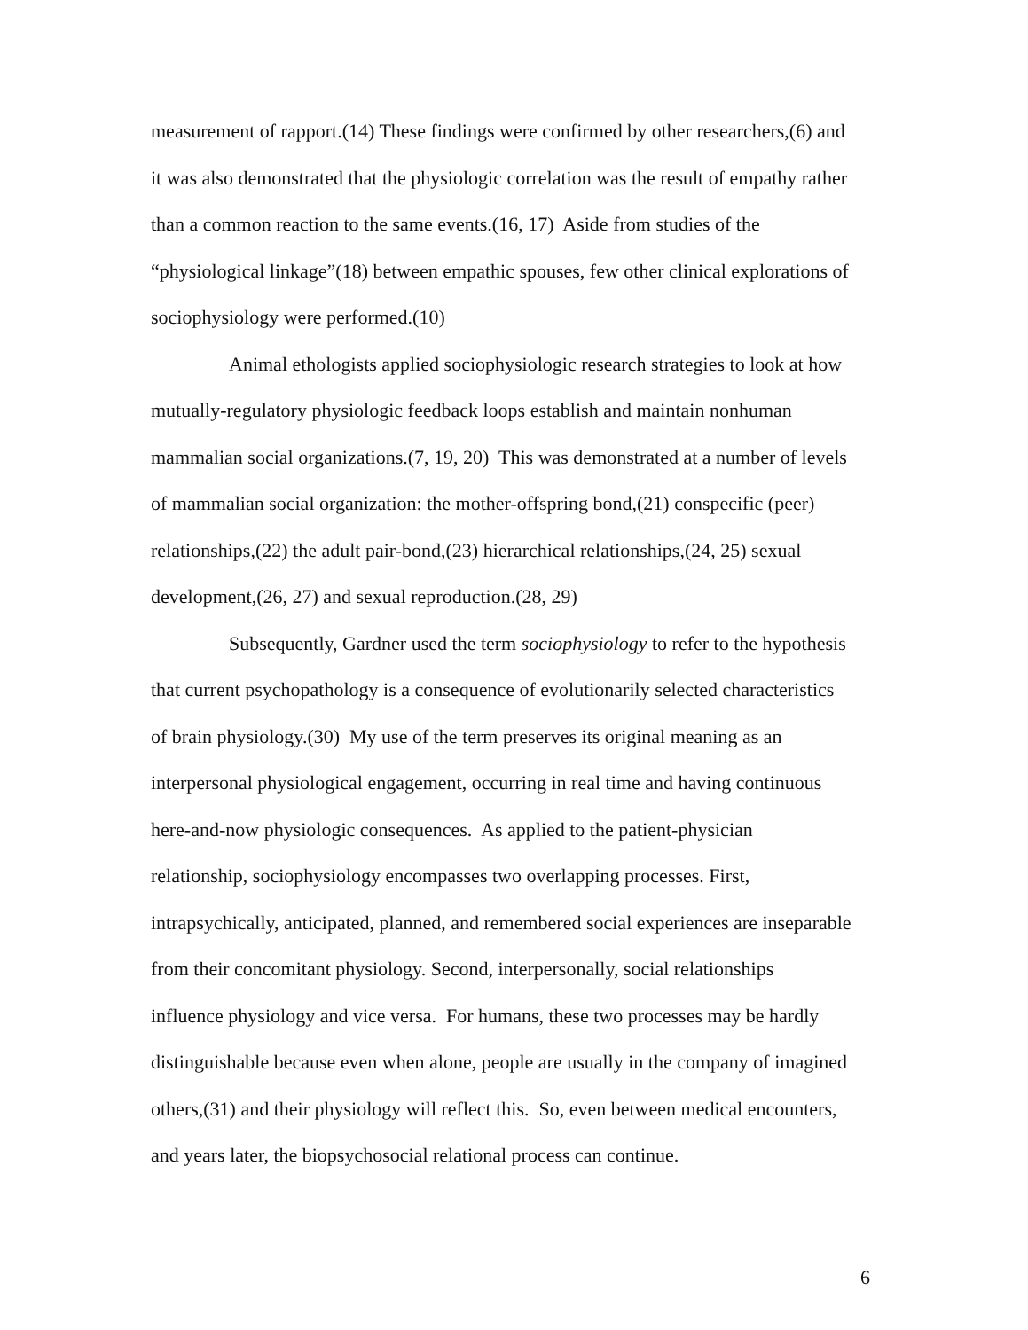measurement of rapport.(14) These findings were confirmed by other researchers,(6) and
it was also demonstrated that the physiologic correlation was the result of empathy rather
than a common reaction to the same events.(16, 17) Aside from studies of the
“physiological linkage”(18) between empathic spouses, few other clinical explorations of
sociophysiology were performed.(10)
Animal ethologists applied sociophysiologic research strategies to look at how
mutually-regulatory physiologic feedback loops establish and maintain nonhuman
mammalian social organizations.(7, 19, 20) This was demonstrated at a number of levels
of mammalian social organization: the mother-offspring bond,(21) conspecific (peer)
relationships,(22) the adult pair-bond,(23) hierarchical relationships,(24, 25) sexual
development,(26, 27) and sexual reproduction.(28, 29)
Subsequently, Gardner used the term sociophysiology to refer to the hypothesis
that current psychopathology is a consequence of evolutionarily selected characteristics
of brain physiology.(30) My use of the term preserves its original meaning as an
interpersonal physiological engagement, occurring in real time and having continuous
here-and-now physiologic consequences. As applied to the patient-physician
relationship, sociophysiology encompasses two overlapping processes. First,
intrapsychically, anticipated, planned, and remembered social experiences are inseparable
from their concomitant physiology. Second, interpersonally, social relationships
influence physiology and vice versa. For humans, these two processes may be hardly
distinguishable because even when alone, people are usually in the company of imagined
others,(31) and their physiology will reflect this. So, even between medical encounters,
and years later, the biopsychosocial relational process can continue.
6